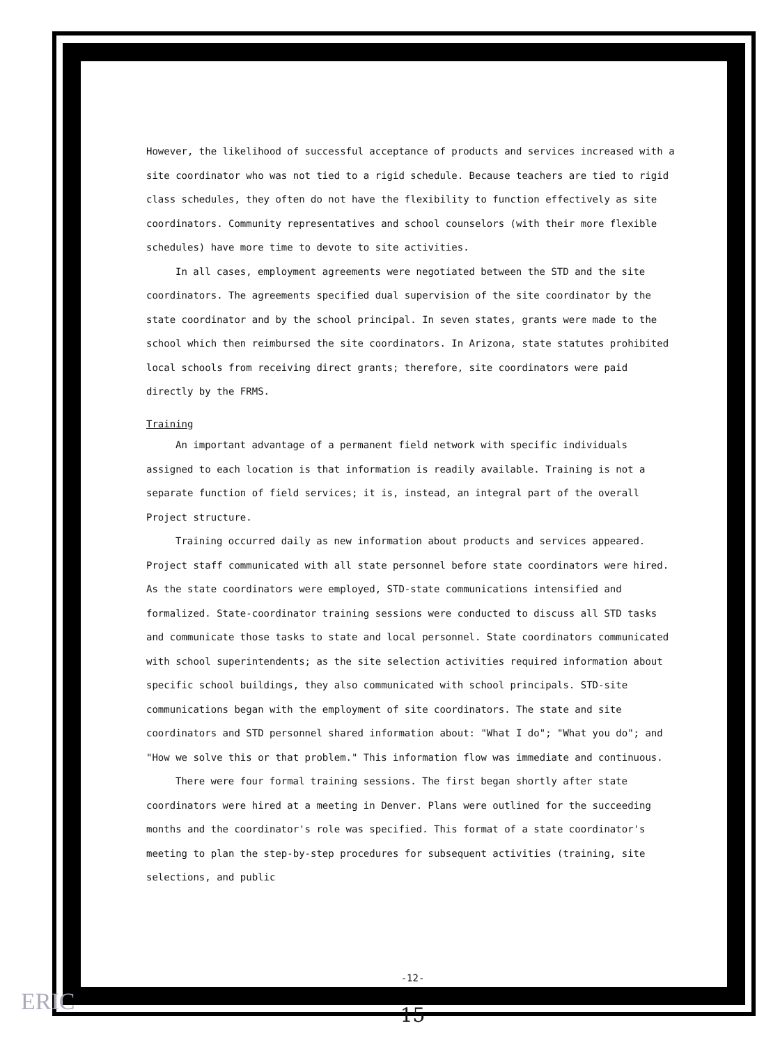However, the likelihood of successful acceptance of products and services increased with a site coordinator who was not tied to a rigid schedule. Because teachers are tied to rigid class schedules, they often do not have the flexibility to function effectively as site coordinators. Community representatives and school counselors (with their more flexible schedules) have more time to devote to site activities.
In all cases, employment agreements were negotiated between the STD and the site coordinators. The agreements specified dual supervision of the site coordinator by the state coordinator and by the school principal. In seven states, grants were made to the school which then reimbursed the site coordinators. In Arizona, state statutes prohibited local schools from receiving direct grants; therefore, site coordinators were paid directly by the FRMS.
Training
An important advantage of a permanent field network with specific individuals assigned to each location is that information is readily available. Training is not a separate function of field services; it is, instead, an integral part of the overall Project structure.
Training occurred daily as new information about products and services appeared. Project staff communicated with all state personnel before state coordinators were hired. As the state coordinators were employed, STD-state communications intensified and formalized. State-coordinator training sessions were conducted to discuss all STD tasks and communicate those tasks to state and local personnel. State coordinators communicated with school superintendents; as the site selection activities required information about specific school buildings, they also communicated with school principals. STD-site communications began with the employment of site coordinators. The state and site coordinators and STD personnel shared information about: "What I do"; "What you do"; and "How we solve this or that problem." This information flow was immediate and continuous.
There were four formal training sessions. The first began shortly after state coordinators were hired at a meeting in Denver. Plans were outlined for the succeeding months and the coordinator's role was specified. This format of a state coordinator's meeting to plan the step-by-step procedures for subsequent activities (training, site selections, and public
-12-
15
ERIC